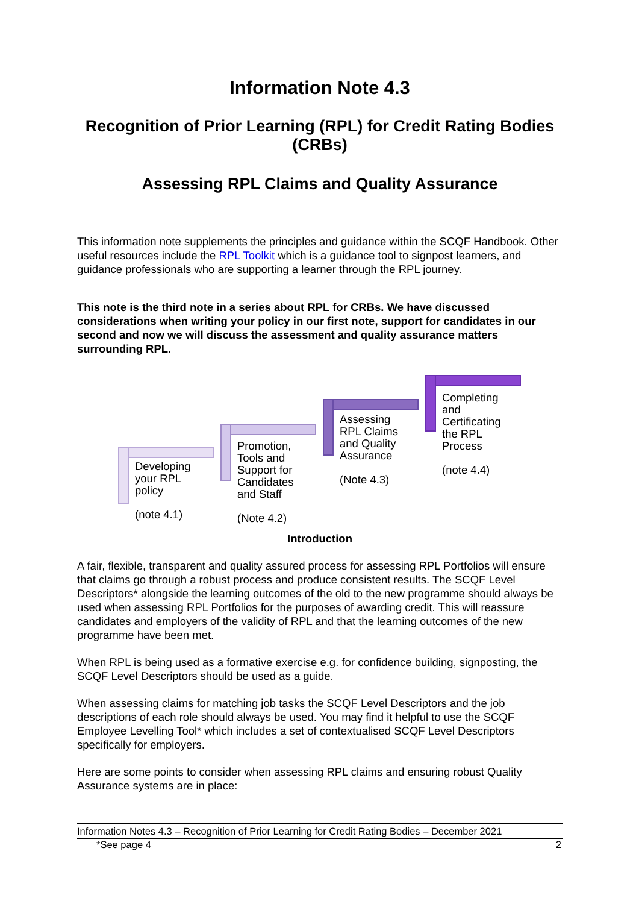Information Note 4.3
Recognition of Prior Learning (RPL) for Credit Rating Bodies (CRBs)
Assessing RPL Claims and Quality Assurance
This information note supplements the principles and guidance within the SCQF Handbook. Other useful resources include the RPL Toolkit which is a guidance tool to signpost learners, and guidance professionals who are supporting a learner through the RPL journey.
This note is the third note in a series about RPL for CRBs. We have discussed considerations when writing your policy in our first note, support for candidates in our second and now we will discuss the assessment and quality assurance matters surrounding RPL.
Developing
your RPL
policy
(note 4.1)
Promotion,
Tools and
Support for
Candidates
and Staff
(Note 4.2)
Assessing
RPL Claims
and Quality
Assurance
(Note 4.3)
Completing
and
Certificating
the RPL
Process
(note 4.4)
Introduction
A fair, flexible, transparent and quality assured process for assessing RPL Portfolios will ensure that claims go through a robust process and produce consistent results. The SCQF Level Descriptors* alongside the learning outcomes of the old to the new programme should always be used when assessing RPL Portfolios for the purposes of awarding credit. This will reassure candidates and employers of the validity of RPL and that the learning outcomes of the new programme have been met.
When RPL is being used as a formative exercise e.g. for confidence building, signposting, the SCQF Level Descriptors should be used as a guide.
When assessing claims for matching job tasks the SCQF Level Descriptors and the job descriptions of each role should always be used. You may find it helpful to use the SCQF Employee Levelling Tool* which includes a set of contextualised SCQF Level Descriptors specifically for employers.
Here are some points to consider when assessing RPL claims and ensuring robust Quality Assurance systems are in place:
Information Notes 4.3 – Recognition of Prior Learning for Credit Rating Bodies – December 2021
*See page 4 2